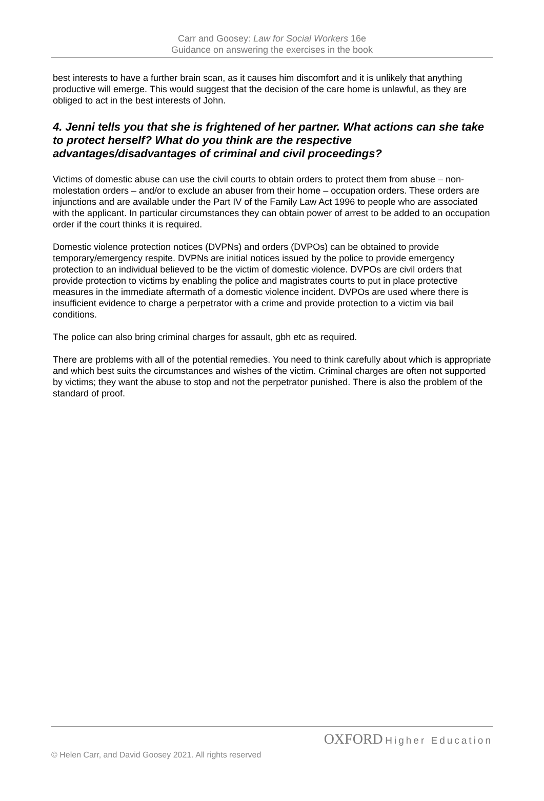Carr and Goosey: Law for Social Workers 16e
Guidance on answering the exercises in the book
best interests to have a further brain scan, as it causes him discomfort and it is unlikely that anything productive will emerge. This would suggest that the decision of the care home is unlawful, as they are obliged to act in the best interests of John.
4. Jenni tells you that she is frightened of her partner. What actions can she take to protect herself? What do you think are the respective advantages/disadvantages of criminal and civil proceedings?
Victims of domestic abuse can use the civil courts to obtain orders to protect them from abuse – non-molestation orders – and/or to exclude an abuser from their home – occupation orders. These orders are injunctions and are available under the Part IV of the Family Law Act 1996 to people who are associated with the applicant. In particular circumstances they can obtain power of arrest to be added to an occupation order if the court thinks it is required.
Domestic violence protection notices (DVPNs) and orders (DVPOs) can be obtained to provide temporary/emergency respite. DVPNs are initial notices issued by the police to provide emergency protection to an individual believed to be the victim of domestic violence. DVPOs are civil orders that provide protection to victims by enabling the police and magistrates courts to put in place protective measures in the immediate aftermath of a domestic violence incident. DVPOs are used where there is insufficient evidence to charge a perpetrator with a crime and provide protection to a victim via bail conditions.
The police can also bring criminal charges for assault, gbh etc as required.
There are problems with all of the potential remedies. You need to think carefully about which is appropriate and which best suits the circumstances and wishes of the victim. Criminal charges are often not supported by victims; they want the abuse to stop and not the perpetrator punished. There is also the problem of the standard of proof.
OXFORD Higher Education
© Helen Carr, and David Goosey 2021. All rights reserved